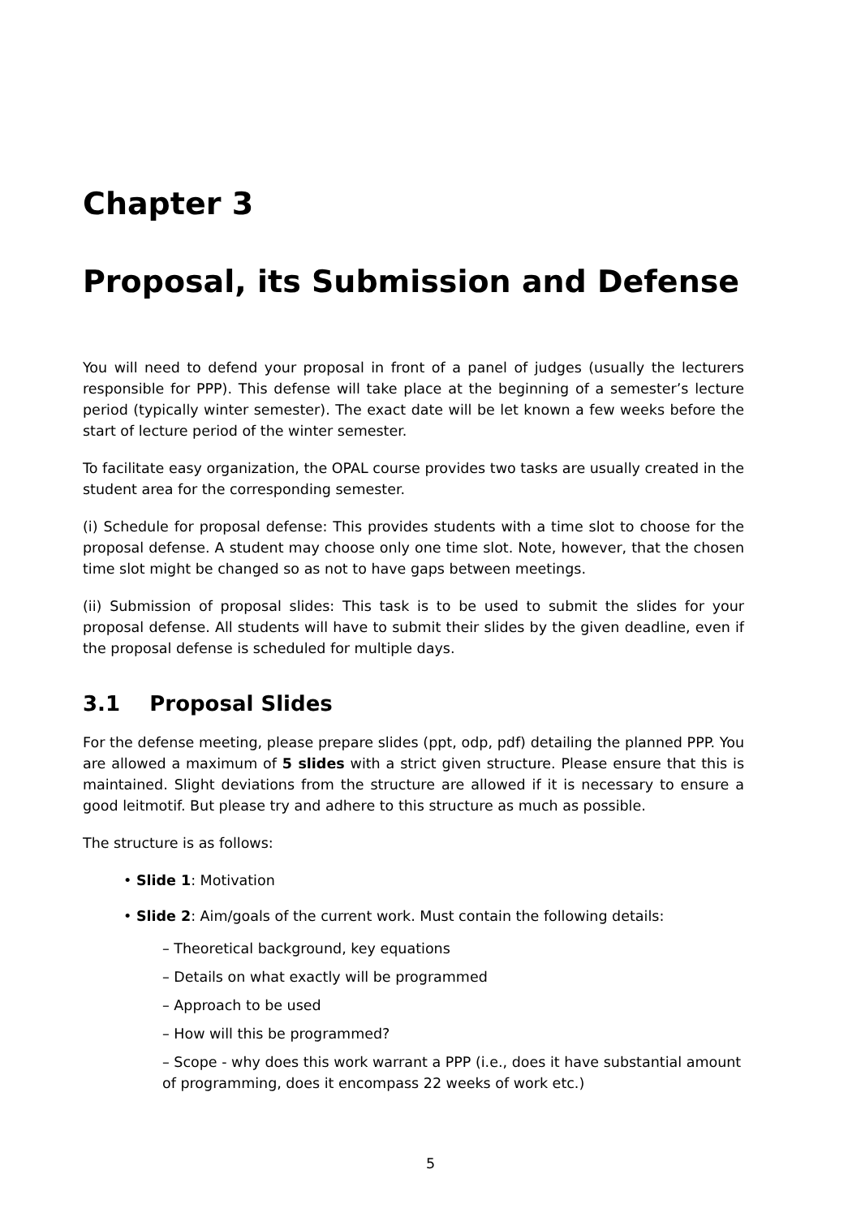Chapter 3
Proposal, its Submission and Defense
You will need to defend your proposal in front of a panel of judges (usually the lecturers responsible for PPP). This defense will take place at the beginning of a semester’s lecture period (typically winter semester). The exact date will be let known a few weeks before the start of lecture period of the winter semester.
To facilitate easy organization, the OPAL course provides two tasks are usually created in the student area for the corresponding semester.
(i) Schedule for proposal defense: This provides students with a time slot to choose for the proposal defense. A student may choose only one time slot. Note, however, that the chosen time slot might be changed so as not to have gaps between meetings.
(ii) Submission of proposal slides: This task is to be used to submit the slides for your proposal defense. All students will have to submit their slides by the given deadline, even if the proposal defense is scheduled for multiple days.
3.1 Proposal Slides
For the defense meeting, please prepare slides (ppt, odp, pdf) detailing the planned PPP. You are allowed a maximum of 5 slides with a strict given structure. Please ensure that this is maintained. Slight deviations from the structure are allowed if it is necessary to ensure a good leitmotif. But please try and adhere to this structure as much as possible.
The structure is as follows:
• Slide 1: Motivation
• Slide 2: Aim/goals of the current work. Must contain the following details:
– Theoretical background, key equations
– Details on what exactly will be programmed
– Approach to be used
– How will this be programmed?
– Scope - why does this work warrant a PPP (i.e., does it have substantial amount of programming, does it encompass 22 weeks of work etc.)
5